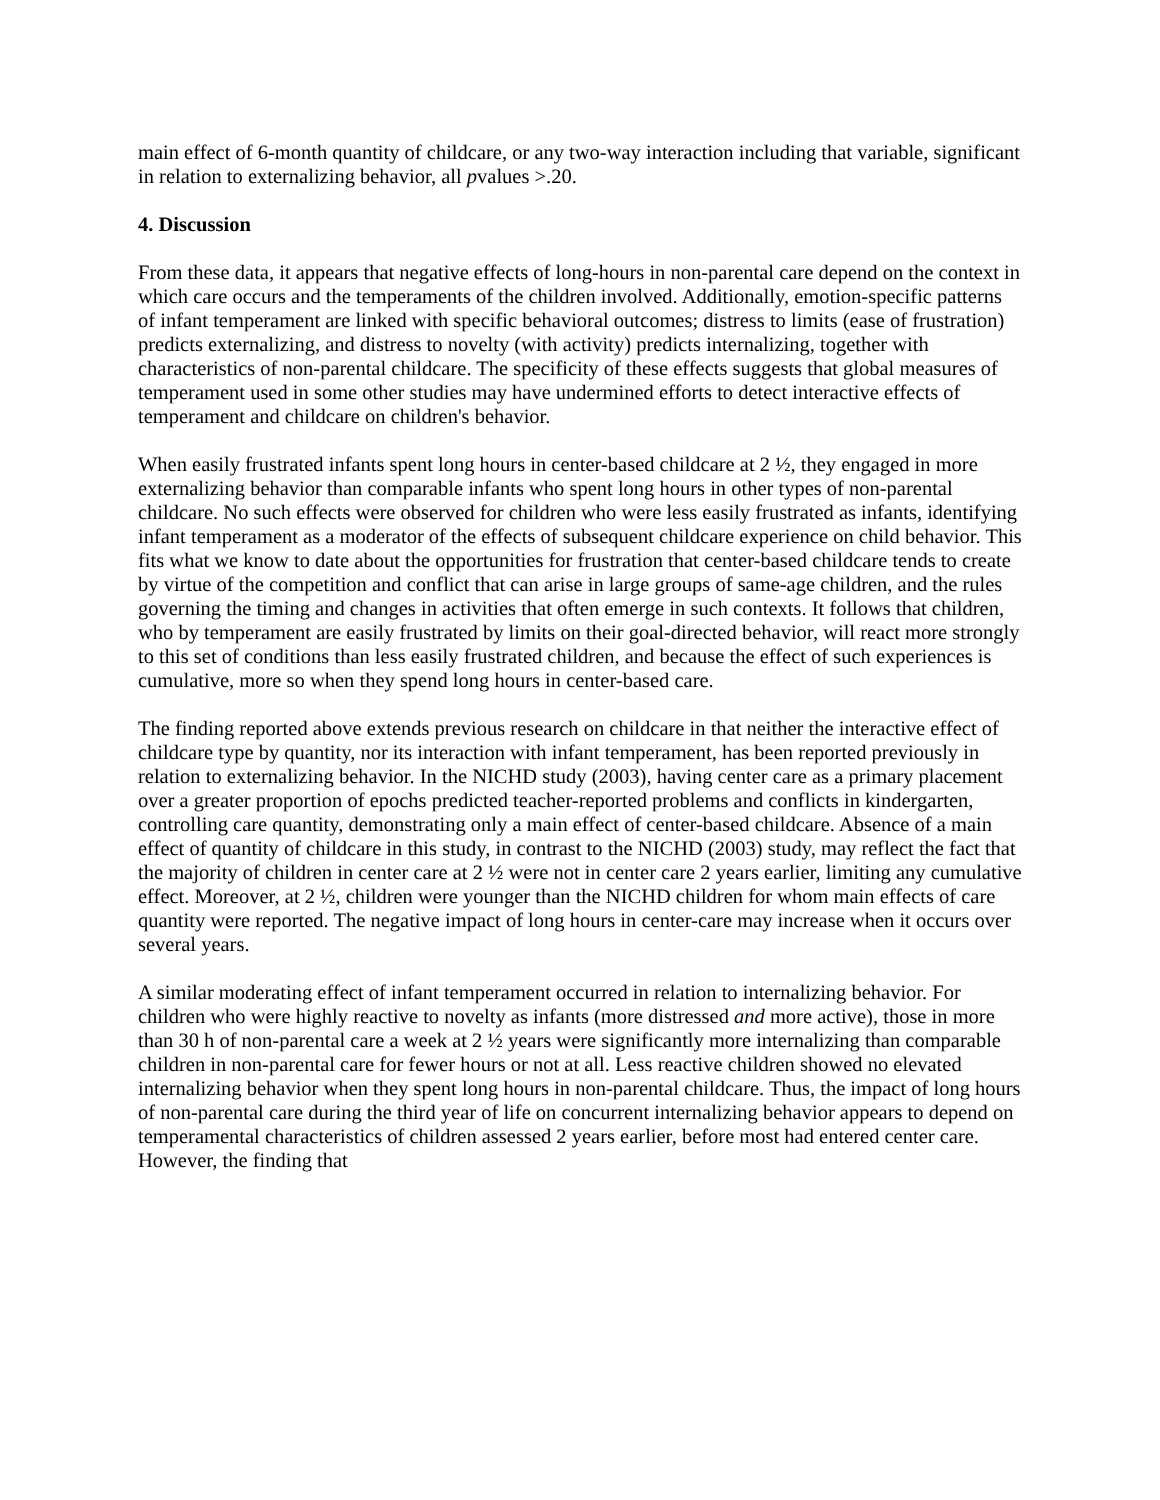main effect of 6-month quantity of childcare, or any two-way interaction including that variable, significant in relation to externalizing behavior, all pvalues >.20.
4. Discussion
From these data, it appears that negative effects of long-hours in non-parental care depend on the context in which care occurs and the temperaments of the children involved. Additionally, emotion-specific patterns of infant temperament are linked with specific behavioral outcomes; distress to limits (ease of frustration) predicts externalizing, and distress to novelty (with activity) predicts internalizing, together with characteristics of non-parental childcare. The specificity of these effects suggests that global measures of temperament used in some other studies may have undermined efforts to detect interactive effects of temperament and childcare on children's behavior.
When easily frustrated infants spent long hours in center-based childcare at 2 ½, they engaged in more externalizing behavior than comparable infants who spent long hours in other types of non-parental childcare. No such effects were observed for children who were less easily frustrated as infants, identifying infant temperament as a moderator of the effects of subsequent childcare experience on child behavior. This fits what we know to date about the opportunities for frustration that center-based childcare tends to create by virtue of the competition and conflict that can arise in large groups of same-age children, and the rules governing the timing and changes in activities that often emerge in such contexts. It follows that children, who by temperament are easily frustrated by limits on their goal-directed behavior, will react more strongly to this set of conditions than less easily frustrated children, and because the effect of such experiences is cumulative, more so when they spend long hours in center-based care.
The finding reported above extends previous research on childcare in that neither the interactive effect of childcare type by quantity, nor its interaction with infant temperament, has been reported previously in relation to externalizing behavior. In the NICHD study (2003), having center care as a primary placement over a greater proportion of epochs predicted teacher-reported problems and conflicts in kindergarten, controlling care quantity, demonstrating only a main effect of center-based childcare. Absence of a main effect of quantity of childcare in this study, in contrast to the NICHD (2003) study, may reflect the fact that the majority of children in center care at 2 ½ were not in center care 2 years earlier, limiting any cumulative effect. Moreover, at 2 ½, children were younger than the NICHD children for whom main effects of care quantity were reported. The negative impact of long hours in center-care may increase when it occurs over several years.
A similar moderating effect of infant temperament occurred in relation to internalizing behavior. For children who were highly reactive to novelty as infants (more distressed and more active), those in more than 30 h of non-parental care a week at 2 ½ years were significantly more internalizing than comparable children in non-parental care for fewer hours or not at all. Less reactive children showed no elevated internalizing behavior when they spent long hours in non-parental childcare. Thus, the impact of long hours of non-parental care during the third year of life on concurrent internalizing behavior appears to depend on temperamental characteristics of children assessed 2 years earlier, before most had entered center care. However, the finding that